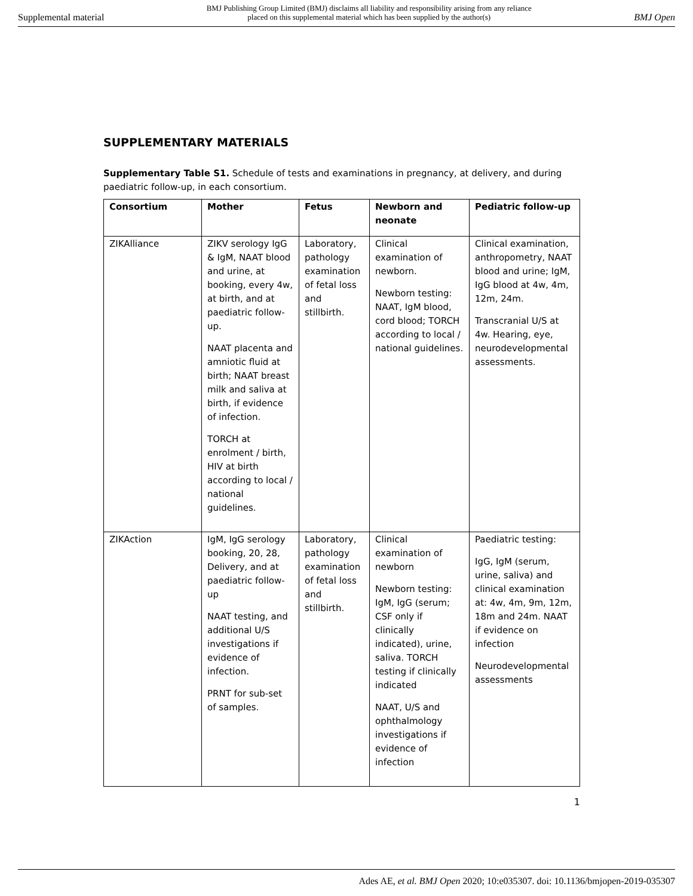Supplemental material BMJ Publishing Group Limited (BMJ) disclaims all liability and responsibility arising from any reliance
placed on this supplemental material which has been supplied by the author(s) BMJ Open
SUPPLEMENTARY MATERIALS
Supplementary Table S1. Schedule of tests and examinations in pregnancy, at delivery, and during paediatric follow-up, in each consortium.
| Consortium | Mother | Fetus | Newborn and neonate | Pediatric follow-up |
| --- | --- | --- | --- | --- |
| ZIKAlliance | ZIKV serology IgG & IgM, NAAT blood and urine, at booking, every 4w, at birth, and at paediatric follow-up. NAAT placenta and amniotic fluid at birth; NAAT breast milk and saliva at birth, if evidence of infection. TORCH at enrolment / birth, HIV at birth according to local / national guidelines. | Laboratory, pathology examination of fetal loss and stillbirth. | Clinical examination of newborn. Newborn testing: NAAT, IgM blood, cord blood; TORCH according to local / national guidelines. | Clinical examination, anthropometry, NAAT blood and urine; IgM, IgG blood at 4w, 4m, 12m, 24m. Transcranial U/S at 4w. Hearing, eye, neurodevelopmental assessments. |
| ZIKAction | IgM, IgG serology booking, 20, 28, Delivery, and at paediatric follow-up NAAT testing, and additional U/S investigations if evidence of infection. PRNT for sub-set of samples. | Laboratory, pathology examination of fetal loss and stillbirth. | Clinical examination of newborn Newborn testing: IgM, IgG (serum; CSF only if clinically indicated), urine, saliva. TORCH testing if clinically indicated NAAT, U/S and ophthalmology investigations if evidence of infection | Paediatric testing: IgG, IgM (serum, urine, saliva) and clinical examination at: 4w, 4m, 9m, 12m, 18m and 24m. NAAT if evidence on infection Neurodevelopmental assessments |
1
Ades AE, et al. BMJ Open 2020; 10:e035307. doi: 10.1136/bmjopen-2019-035307